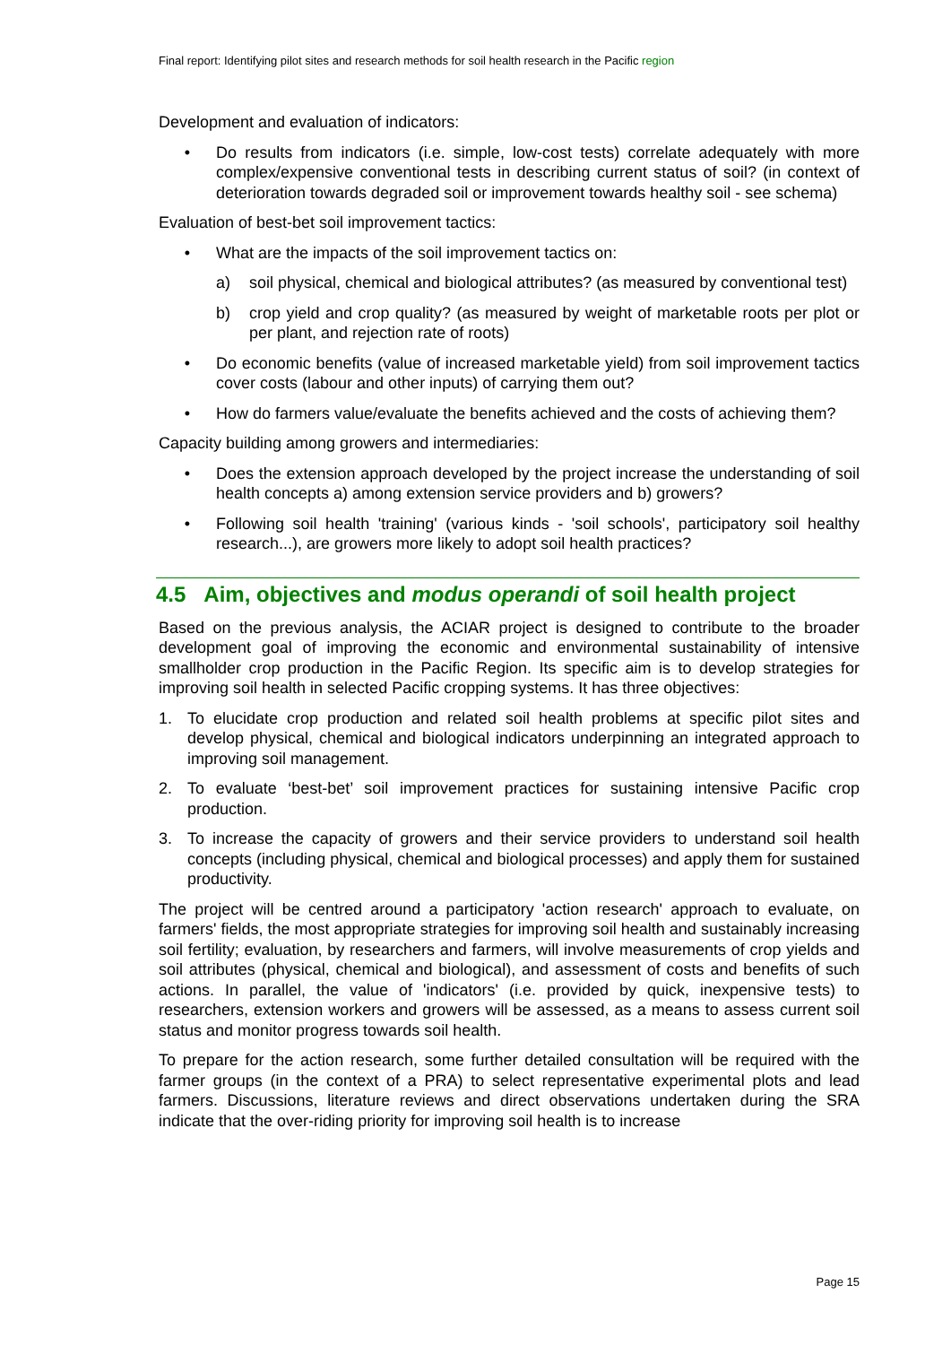Final report: Identifying pilot sites and research methods for soil health research in the Pacific region
Development and evaluation of indicators:
• Do results from indicators (i.e. simple, low-cost tests) correlate adequately with more complex/expensive conventional tests in describing current status of soil? (in context of deterioration towards degraded soil or improvement towards healthy soil - see schema)
Evaluation of best-bet soil improvement tactics:
• What are the impacts of the soil improvement tactics on:
a) soil physical, chemical and biological attributes? (as measured by conventional test)
b) crop yield and crop quality? (as measured by weight of marketable roots per plot or per plant, and rejection rate of roots)
• Do economic benefits (value of increased marketable yield) from soil improvement tactics cover costs (labour and other inputs) of carrying them out?
• How do farmers value/evaluate the benefits achieved and the costs of achieving them?
Capacity building among growers and intermediaries:
• Does the extension approach developed by the project increase the understanding of soil health concepts a) among extension service providers and b) growers?
• Following soil health 'training' (various kinds - 'soil schools', participatory soil healthy research...), are growers more likely to adopt soil health practices?
4.5 Aim, objectives and modus operandi of soil health project
Based on the previous analysis, the ACIAR project is designed to contribute to the broader development goal of improving the economic and environmental sustainability of intensive smallholder crop production in the Pacific Region. Its specific aim is to develop strategies for improving soil health in selected Pacific cropping systems. It has three objectives:
1. To elucidate crop production and related soil health problems at specific pilot sites and develop physical, chemical and biological indicators underpinning an integrated approach to improving soil management.
2. To evaluate ‘best-bet’ soil improvement practices for sustaining intensive Pacific crop production.
3. To increase the capacity of growers and their service providers to understand soil health concepts (including physical, chemical and biological processes) and apply them for sustained productivity.
The project will be centred around a participatory 'action research' approach to evaluate, on farmers' fields, the most appropriate strategies for improving soil health and sustainably increasing soil fertility; evaluation, by researchers and farmers, will involve measurements of crop yields and soil attributes (physical, chemical and biological), and assessment of costs and benefits of such actions. In parallel, the value of 'indicators' (i.e. provided by quick, inexpensive tests) to researchers, extension workers and growers will be assessed, as a means to assess current soil status and monitor progress towards soil health.
To prepare for the action research, some further detailed consultation will be required with the farmer groups (in the context of a PRA) to select representative experimental plots and lead farmers. Discussions, literature reviews and direct observations undertaken during the SRA indicate that the over-riding priority for improving soil health is to increase
Page 15